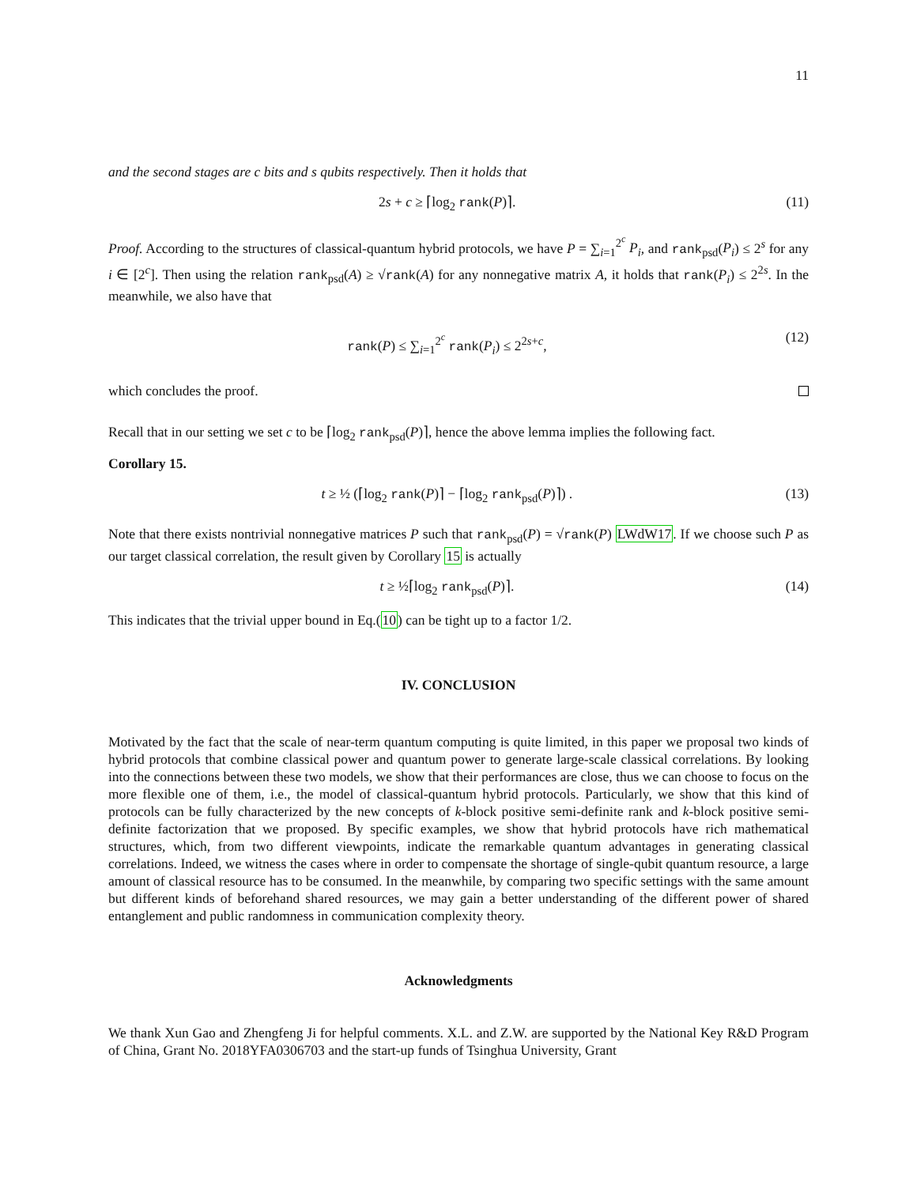11
and the second stages are c bits and s qubits respectively. Then it holds that
2s + c ≥ ⌈log<sub>2</sub> rank(P)⌉. (11)
Proof. According to the structures of classical-quantum hybrid protocols, we have P = ∑<sub>i=1</sub><sup>2<sup>c</sup></sup> P<sub>i</sub>, and rank<sub>psd</sub>(P<sub>i</sub>) ≤ 2<sup>s</sup> for any i ∈ [2<sup>c</sup>]. Then using the relation rank<sub>psd</sub>(A) ≥ √rank(A) for any nonnegative matrix A, it holds that rank(P<sub>i</sub>) ≤ 2<sup>2s</sup>. In the meanwhile, we also have that
rank(P) ≤ ∑<sub>i=1</sub><sup>2<sup>c</sup></sup> rank(P<sub>i</sub>) ≤ 2<sup>2s+c</sup>, (12)
which concludes the proof.
Recall that in our setting we set c to be ⌈log<sub>2</sub> rank<sub>psd</sub>(P)⌉, hence the above lemma implies the following fact.
Corollary 15.
t ≥ ½ (⌈log<sub>2</sub> rank(P)⌉ − ⌈log<sub>2</sub> rank<sub>psd</sub>(P)⌉) . (13)
Note that there exists nontrivial nonnegative matrices P such that rank<sub>psd</sub>(P) = √rank(P) LWdW17. If we choose such P as our target classical correlation, the result given by Corollary 15 is actually
t ≥ ½⌈log<sub>2</sub> rank<sub>psd</sub>(P)⌉. (14)
This indicates that the trivial upper bound in Eq.(10) can be tight up to a factor 1/2.
IV. CONCLUSION
Motivated by the fact that the scale of near-term quantum computing is quite limited, in this paper we proposal two kinds of hybrid protocols that combine classical power and quantum power to generate large-scale classical correlations. By looking into the connections between these two models, we show that their performances are close, thus we can choose to focus on the more flexible one of them, i.e., the model of classical-quantum hybrid protocols. Particularly, we show that this kind of protocols can be fully characterized by the new concepts of k-block positive semi-definite rank and k-block positive semi-definite factorization that we proposed. By specific examples, we show that hybrid protocols have rich mathematical structures, which, from two different viewpoints, indicate the remarkable quantum advantages in generating classical correlations. Indeed, we witness the cases where in order to compensate the shortage of single-qubit quantum resource, a large amount of classical resource has to be consumed. In the meanwhile, by comparing two specific settings with the same amount but different kinds of beforehand shared resources, we may gain a better understanding of the different power of shared entanglement and public randomness in communication complexity theory.
Acknowledgments
We thank Xun Gao and Zhengfeng Ji for helpful comments. X.L. and Z.W. are supported by the National Key R&D Program of China, Grant No. 2018YFA0306703 and the start-up funds of Tsinghua University, Grant